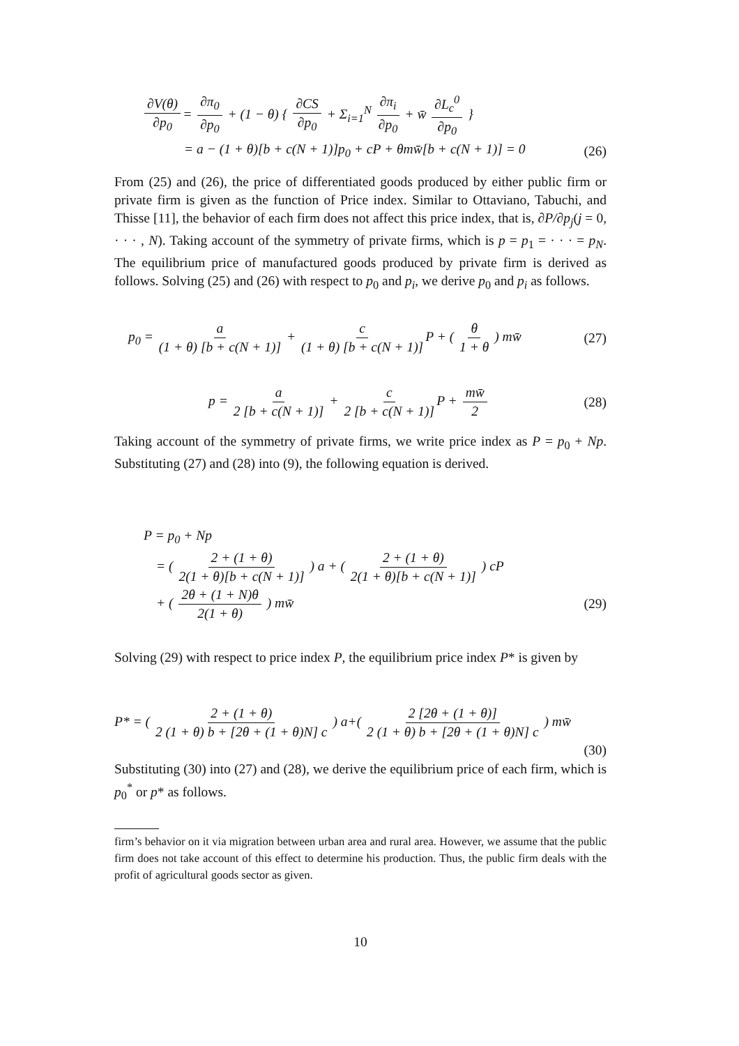∂V(θ) ∂p<sub>0</sub> = ∂π<sub>0</sub> ∂p<sub>0</sub> + (1 − θ) { ∂CS ∂p<sub>0</sub> + Σ<sub>i=1</sub><sup>N</sup> ∂π<sub>i</sub> ∂p<sub>0</sub> + w̄ ∂L<sub>c</sub><sup>0</sup> ∂p<sub>0</sub> }
= a − (1 + θ)[b + c(N + 1)]p<sub>0</sub> + cP + θmw̄[b + c(N + 1)] = 0 (26)
From (25) and (26), the price of differentiated goods produced by either public firm or private firm is given as the function of Price index. Similar to Ottaviano, Tabuchi, and Thisse [11], the behavior of each firm does not affect this price index, that is, ∂P/∂p<sub>j</sub>(j = 0, · · · , N). Taking account of the symmetry of private firms, which is p = p<sub>1</sub> = · · · = p<sub>N</sub>. The equilibrium price of manufactured goods produced by private firm is derived as follows. Solving (25) and (26) with respect to p<sub>0</sub> and p<sub>i</sub>, we derive p<sub>0</sub> and p<sub>i</sub> as follows.
p<sub>0</sub> = a (1 + θ) [b + c(N + 1)] + c (1 + θ) [b + c(N + 1)] P + ( θ 1 + θ ) mw̄ (27)
p = a 2 [b + c(N + 1)] + c 2 [b + c(N + 1)] P + mw̄ 2 (28)
Taking account of the symmetry of private firms, we write price index as P = p<sub>0</sub> + Np. Substituting (27) and (28) into (9), the following equation is derived.
P = p<sub>0</sub> + Np
= ( 2 + (1 + θ) 2(1 + θ)[b + c(N + 1)] ) a + ( 2 + (1 + θ) 2(1 + θ)[b + c(N + 1)] ) cP
+ ( 2θ + (1 + N)θ 2(1 + θ) ) mw̄ (29)
Solving (29) with respect to price index P, the equilibrium price index P* is given by
P* = ( 2 + (1 + θ) 2 (1 + θ) b + [2θ + (1 + θ)N] c ) a+( 2 [2θ + (1 + θ)] 2 (1 + θ) b + [2θ + (1 + θ)N] c ) mw̄
(30)
Substituting (30) into (27) and (28), we derive the equilibrium price of each firm, which is p<sub>0</sub><sup>*</sup> or p* as follows.
firm’s behavior on it via migration between urban area and rural area. However, we assume that the public firm does not take account of this effect to determine his production. Thus, the public firm deals with the profit of agricultural goods sector as given.
10